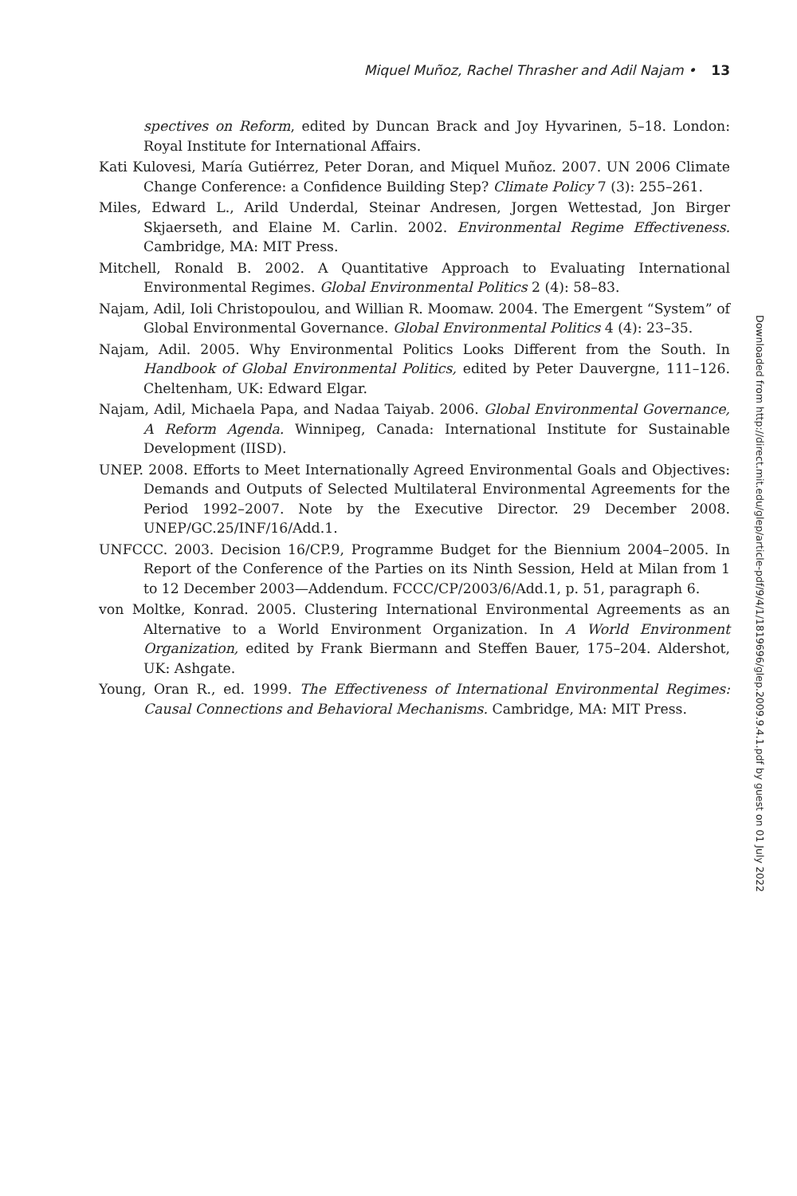Miquel Muñoz, Rachel Thrasher and Adil Najam • 13
spectives on Reform, edited by Duncan Brack and Joy Hyvarinen, 5–18. London: Royal Institute for International Affairs.
Kati Kulovesi, María Gutiérrez, Peter Doran, and Miquel Muñoz. 2007. UN 2006 Climate Change Conference: a Confidence Building Step? Climate Policy 7 (3): 255–261.
Miles, Edward L., Arild Underdal, Steinar Andresen, Jorgen Wettestad, Jon Birger Skjaerseth, and Elaine M. Carlin. 2002. Environmental Regime Effectiveness. Cambridge, MA: MIT Press.
Mitchell, Ronald B. 2002. A Quantitative Approach to Evaluating International Environmental Regimes. Global Environmental Politics 2 (4): 58–83.
Najam, Adil, Ioli Christopoulou, and Willian R. Moomaw. 2004. The Emergent “System” of Global Environmental Governance. Global Environmental Politics 4 (4): 23–35.
Najam, Adil. 2005. Why Environmental Politics Looks Different from the South. In Handbook of Global Environmental Politics, edited by Peter Dauvergne, 111–126. Cheltenham, UK: Edward Elgar.
Najam, Adil, Michaela Papa, and Nadaa Taiyab. 2006. Global Environmental Governance, A Reform Agenda. Winnipeg, Canada: International Institute for Sustainable Development (IISD).
UNEP. 2008. Efforts to Meet Internationally Agreed Environmental Goals and Objectives: Demands and Outputs of Selected Multilateral Environmental Agreements for the Period 1992–2007. Note by the Executive Director. 29 December 2008. UNEP/GC.25/INF/16/Add.1.
UNFCCC. 2003. Decision 16/CP.9, Programme Budget for the Biennium 2004–2005. In Report of the Conference of the Parties on its Ninth Session, Held at Milan from 1 to 12 December 2003—Addendum. FCCC/CP/2003/6/Add.1, p. 51, paragraph 6.
von Moltke, Konrad. 2005. Clustering International Environmental Agreements as an Alternative to a World Environment Organization. In A World Environment Organization, edited by Frank Biermann and Steffen Bauer, 175–204. Aldershot, UK: Ashgate.
Young, Oran R., ed. 1999. The Effectiveness of International Environmental Regimes: Causal Connections and Behavioral Mechanisms. Cambridge, MA: MIT Press.
Downloaded from http://direct.mit.edu/glep/article-pdf/9/4/1/1819696/glep.2009.9.4.1.pdf by guest on 01 July 2022